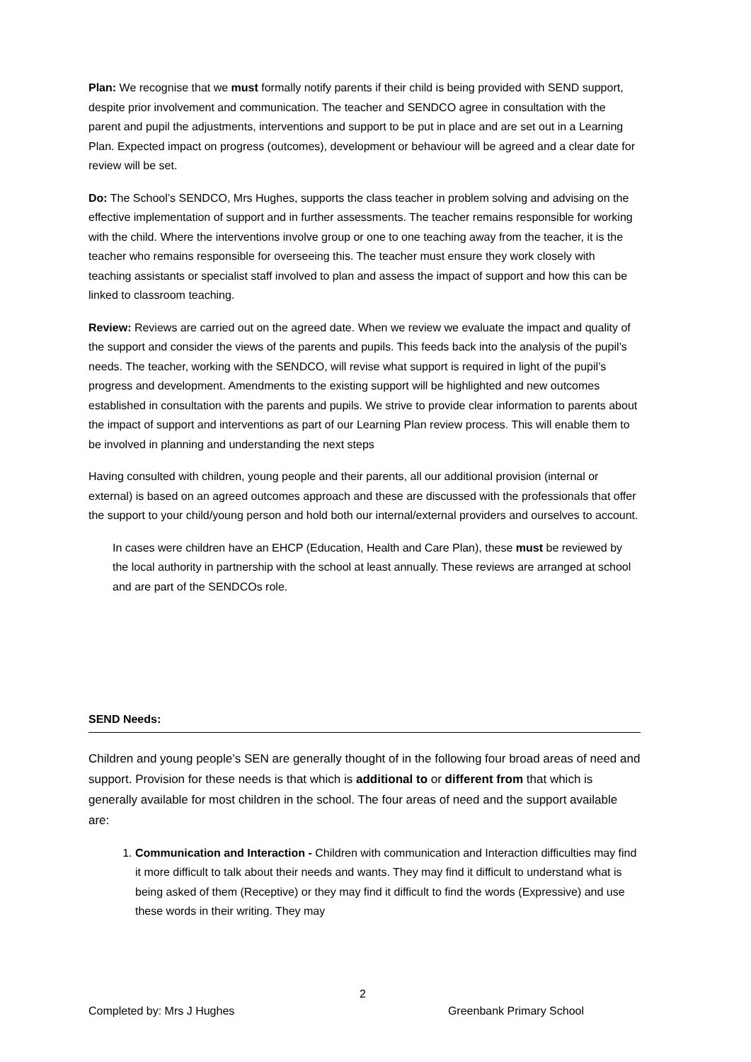Plan: We recognise that we must formally notify parents if their child is being provided with SEND support, despite prior involvement and communication. The teacher and SENDCO agree in consultation with the parent and pupil the adjustments, interventions and support to be put in place and are set out in a Learning Plan. Expected impact on progress (outcomes), development or behaviour will be agreed and a clear date for review will be set.
Do: The School’s SENDCO, Mrs Hughes, supports the class teacher in problem solving and advising on the effective implementation of support and in further assessments. The teacher remains responsible for working with the child. Where the interventions involve group or one to one teaching away from the teacher, it is the teacher who remains responsible for overseeing this. The teacher must ensure they work closely with teaching assistants or specialist staff involved to plan and assess the impact of support and how this can be linked to classroom teaching.
Review: Reviews are carried out on the agreed date. When we review we evaluate the impact and quality of the support and consider the views of the parents and pupils. This feeds back into the analysis of the pupil’s needs. The teacher, working with the SENDCO, will revise what support is required in light of the pupil’s progress and development. Amendments to the existing support will be highlighted and new outcomes established in consultation with the parents and pupils. We strive to provide clear information to parents about the impact of support and interventions as part of our Learning Plan review process. This will enable them to be involved in planning and understanding the next steps
Having consulted with children, young people and their parents, all our additional provision (internal or external) is based on an agreed outcomes approach and these are discussed with the professionals that offer the support to your child/young person and hold both our internal/external providers and ourselves to account.
In cases were children have an EHCP (Education, Health and Care Plan), these must be reviewed by the local authority in partnership with the school at least annually. These reviews are arranged at school and are part of the SENDCOs role.
SEND Needs:
Children and young people’s SEN are generally thought of in the following four broad areas of need and support. Provision for these needs is that which is additional to or different from that which is generally available for most children in the school. The four areas of need and the support available are:
1. Communication and Interaction - Children with communication and Interaction difficulties may find it more difficult to talk about their needs and wants. They may find it difficult to understand what is being asked of them (Receptive) or they may find it difficult to find the words (Expressive) and use these words in their writing. They may
2
Completed by: Mrs J Hughes Greenbank Primary School